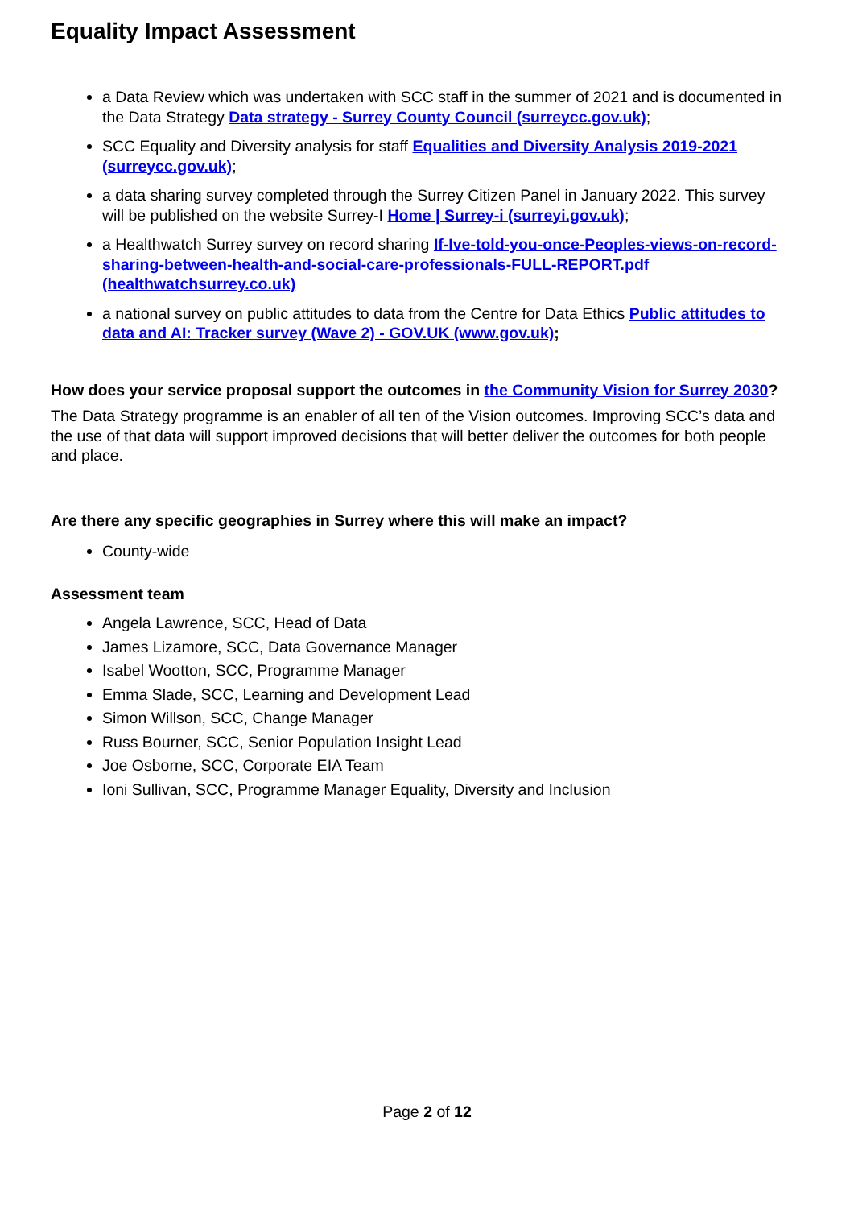Equality Impact Assessment
a Data Review which was undertaken with SCC staff in the summer of 2021 and is documented in the Data Strategy Data strategy - Surrey County Council (surreycc.gov.uk);
SCC Equality and Diversity analysis for staff Equalities and Diversity Analysis 2019-2021 (surreycc.gov.uk);
a data sharing survey completed through the Surrey Citizen Panel in January 2022. This survey will be published on the website Surrey-I Home | Surrey-i (surreyi.gov.uk);
a Healthwatch Surrey survey on record sharing If-Ive-told-you-once-Peoples-views-on-record-sharing-between-health-and-social-care-professionals-FULL-REPORT.pdf (healthwatchsurrey.co.uk)
a national survey on public attitudes to data from the Centre for Data Ethics Public attitudes to data and AI: Tracker survey (Wave 2) - GOV.UK (www.gov.uk);
How does your service proposal support the outcomes in the Community Vision for Surrey 2030?
The Data Strategy programme is an enabler of all ten of the Vision outcomes. Improving SCC’s data and the use of that data will support improved decisions that will better deliver the outcomes for both people and place.
Are there any specific geographies in Surrey where this will make an impact?
County-wide
Assessment team
Angela Lawrence, SCC, Head of Data
James Lizamore, SCC, Data Governance Manager
Isabel Wootton, SCC, Programme Manager
Emma Slade, SCC, Learning and Development Lead
Simon Willson, SCC, Change Manager
Russ Bourner, SCC, Senior Population Insight Lead
Joe Osborne, SCC, Corporate EIA Team
Ioni Sullivan, SCC, Programme Manager Equality, Diversity and Inclusion
Page 2 of 12